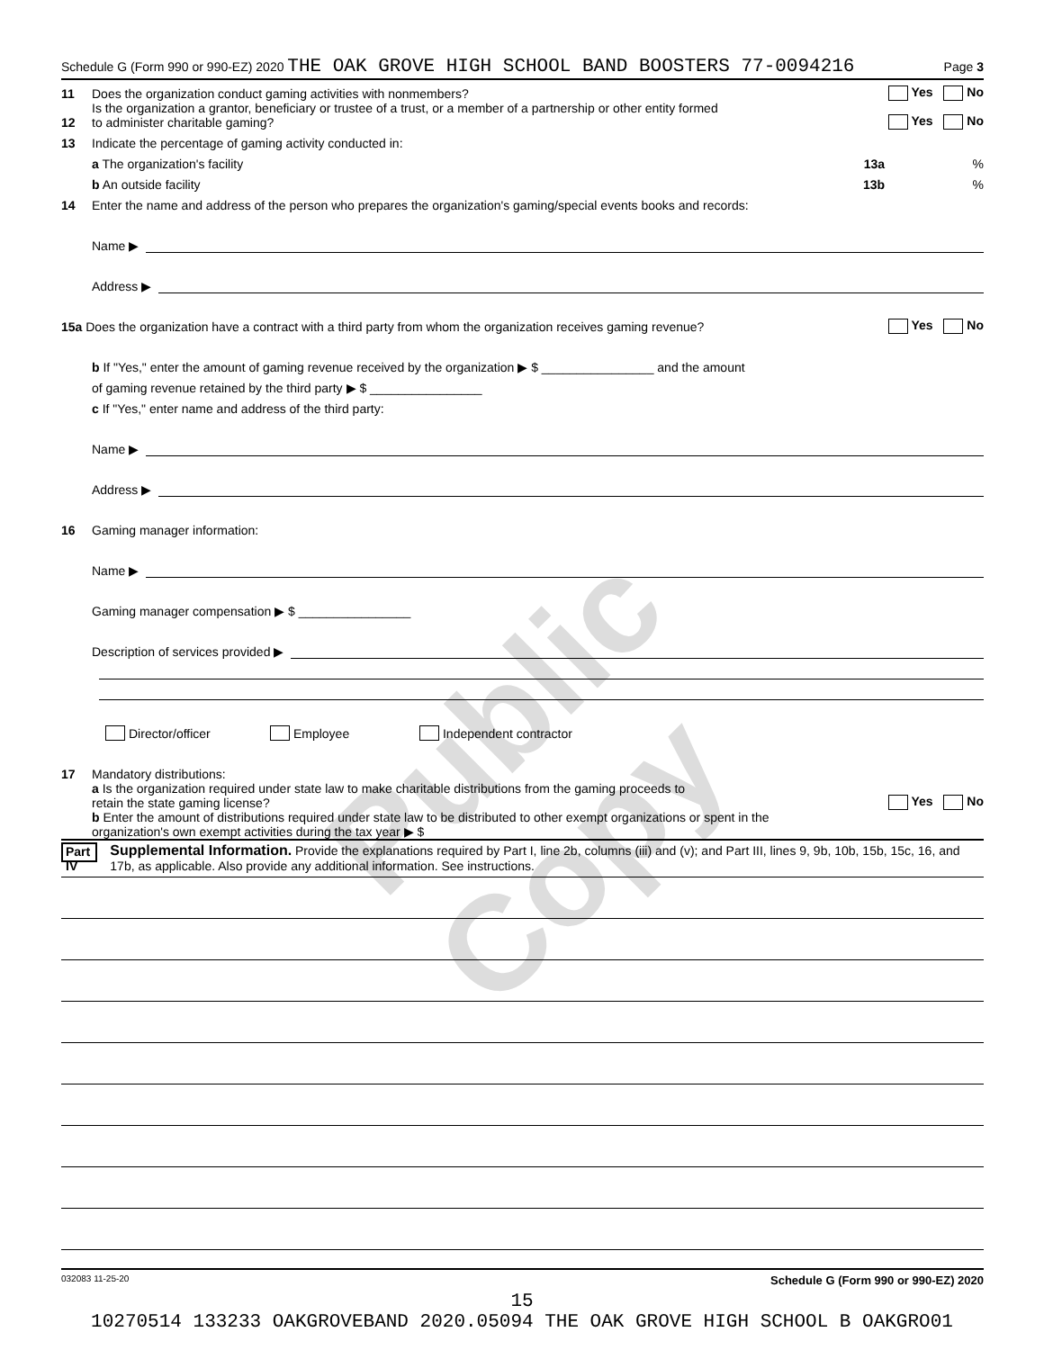Public Copy
Schedule G (Form 990 or 990-EZ) 2020 THE OAK GROVE HIGH SCHOOL BAND BOOSTERS 77-0094216 Page 3
11 Does the organization conduct gaming activities with nonmembers? Yes No
12 Is the organization a grantor, beneficiary or trustee of a trust, or a member of a partnership or other entity formed
to administer charitable gaming? Yes No
13 Indicate the percentage of gaming activity conducted in:
a The organization's facility 13a%
b An outside facility 13b%
14 Enter the name and address of the person who prepares the organization's gaming/special events books and records:
Name ▶
Address ▶
15a Does the organization have a contract with a third party from whom the organization receives gaming revenue? Yes No
b If "Yes," enter the amount of gaming revenue received by the organization ▶ $ ________________ and the amount
of gaming revenue retained by the third party ▶ $ ________________
c If "Yes," enter name and address of the third party:
Name ▶
Address ▶
16 Gaming manager information:
Name ▶
Gaming manager compensation ▶ $ ________________
Description of services provided ▶
Director/officer Employee Independent contractor
17 Mandatory distributions:
a Is the organization required under state law to make charitable distributions from the gaming proceeds to
retain the state gaming license? Yes No
b Enter the amount of distributions required under state law to be distributed to other exempt organizations or spent in the
organization's own exempt activities during the tax year ▶ $
Part IV Supplemental Information. Provide the explanations required by Part I, line 2b, columns (iii) and (v); and Part III, lines 9, 9b, 10b, 15b, 15c, 16, and 17b, as applicable. Also provide any additional information. See instructions.
032083 11-25-20 Schedule G (Form 990 or 990-EZ) 2020
15
10270514 133233 OAKGROVEBAND 2020.05094 THE OAK GROVE HIGH SCHOOL B OAKGRO01